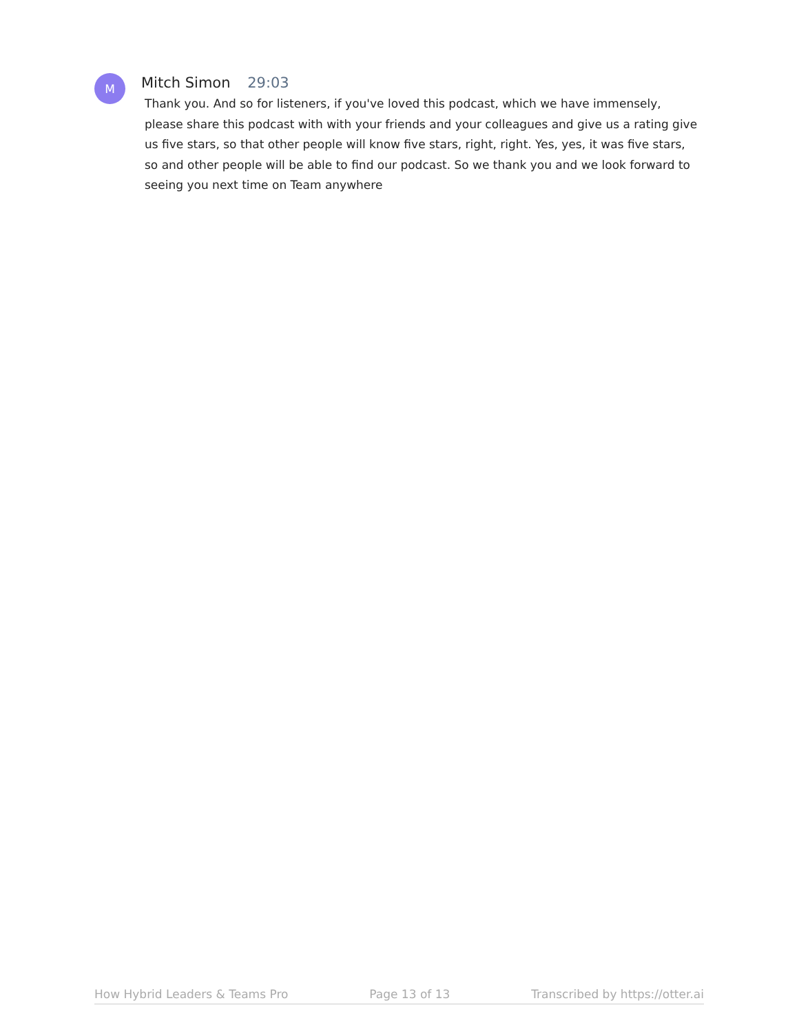M
Mitch Simon 29:03
Thank you. And so for listeners, if you've loved this podcast, which we have immensely, please share this podcast with with your friends and your colleagues and give us a rating give us five stars, so that other people will know five stars, right, right. Yes, yes, it was five stars, so and other people will be able to find our podcast. So we thank you and we look forward to seeing you next time on Team anywhere
How Hybrid Leaders & Teams Pro Page 13 of 13 Transcribed by https://otter.ai